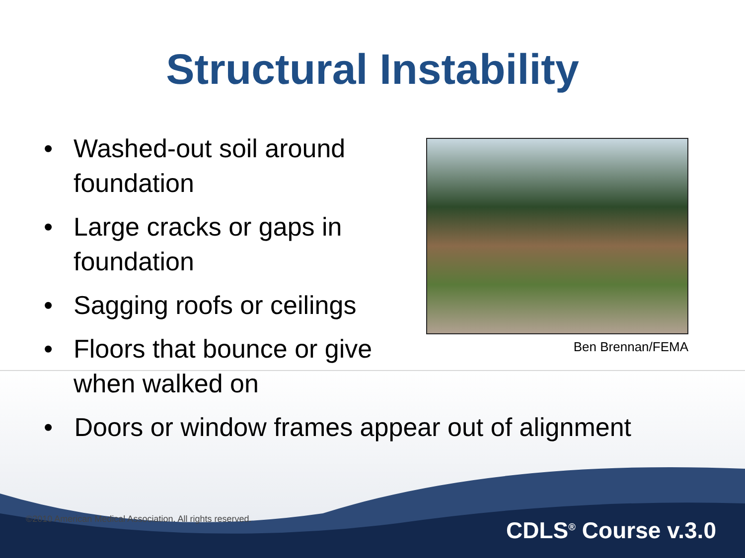Structural Instability
• Washed-out soil around foundation
• Large cracks or gaps in foundation
• Sagging roofs or ceilings
• Floors that bounce or give when walked on
Ben Brennan/FEMA
• Doors or window frames appear out of alignment
©2010 American Medical Association. All rights reserved.
CDLS<sup>®</sup> Course v.3.0